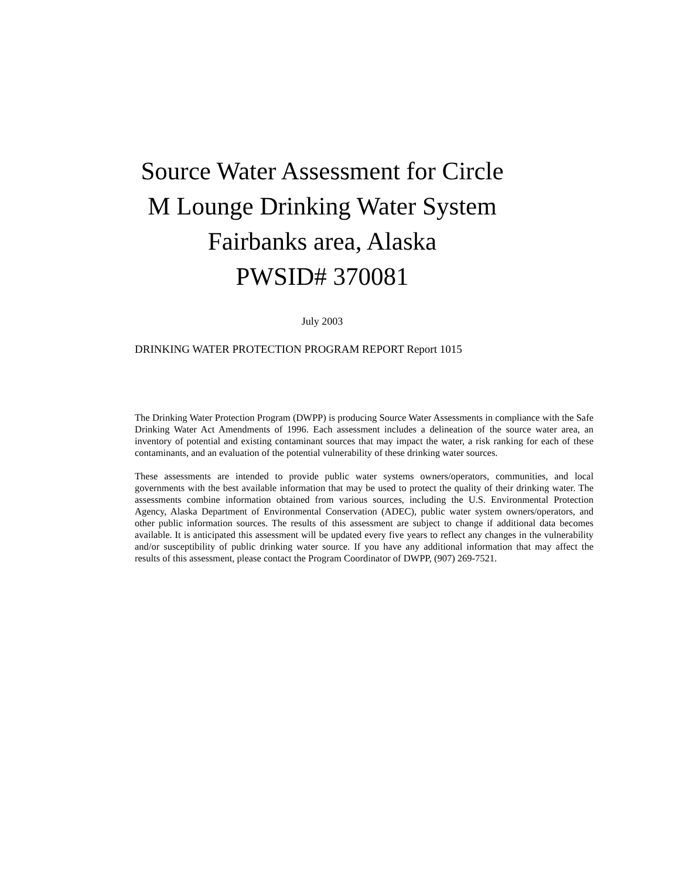Source Water Assessment for Circle M Lounge Drinking Water System
Fairbanks area, Alaska
PWSID# 370081
July 2003
DRINKING WATER PROTECTION PROGRAM REPORT Report 1015
The Drinking Water Protection Program (DWPP) is producing Source Water Assessments in compliance with the Safe Drinking Water Act Amendments of 1996. Each assessment includes a delineation of the source water area, an inventory of potential and existing contaminant sources that may impact the water, a risk ranking for each of these contaminants, and an evaluation of the potential vulnerability of these drinking water sources.
These assessments are intended to provide public water systems owners/operators, communities, and local governments with the best available information that may be used to protect the quality of their drinking water. The assessments combine information obtained from various sources, including the U.S. Environmental Protection Agency, Alaska Department of Environmental Conservation (ADEC), public water system owners/operators, and other public information sources. The results of this assessment are subject to change if additional data becomes available. It is anticipated this assessment will be updated every five years to reflect any changes in the vulnerability and/or susceptibility of public drinking water source. If you have any additional information that may affect the results of this assessment, please contact the Program Coordinator of DWPP, (907) 269-7521.